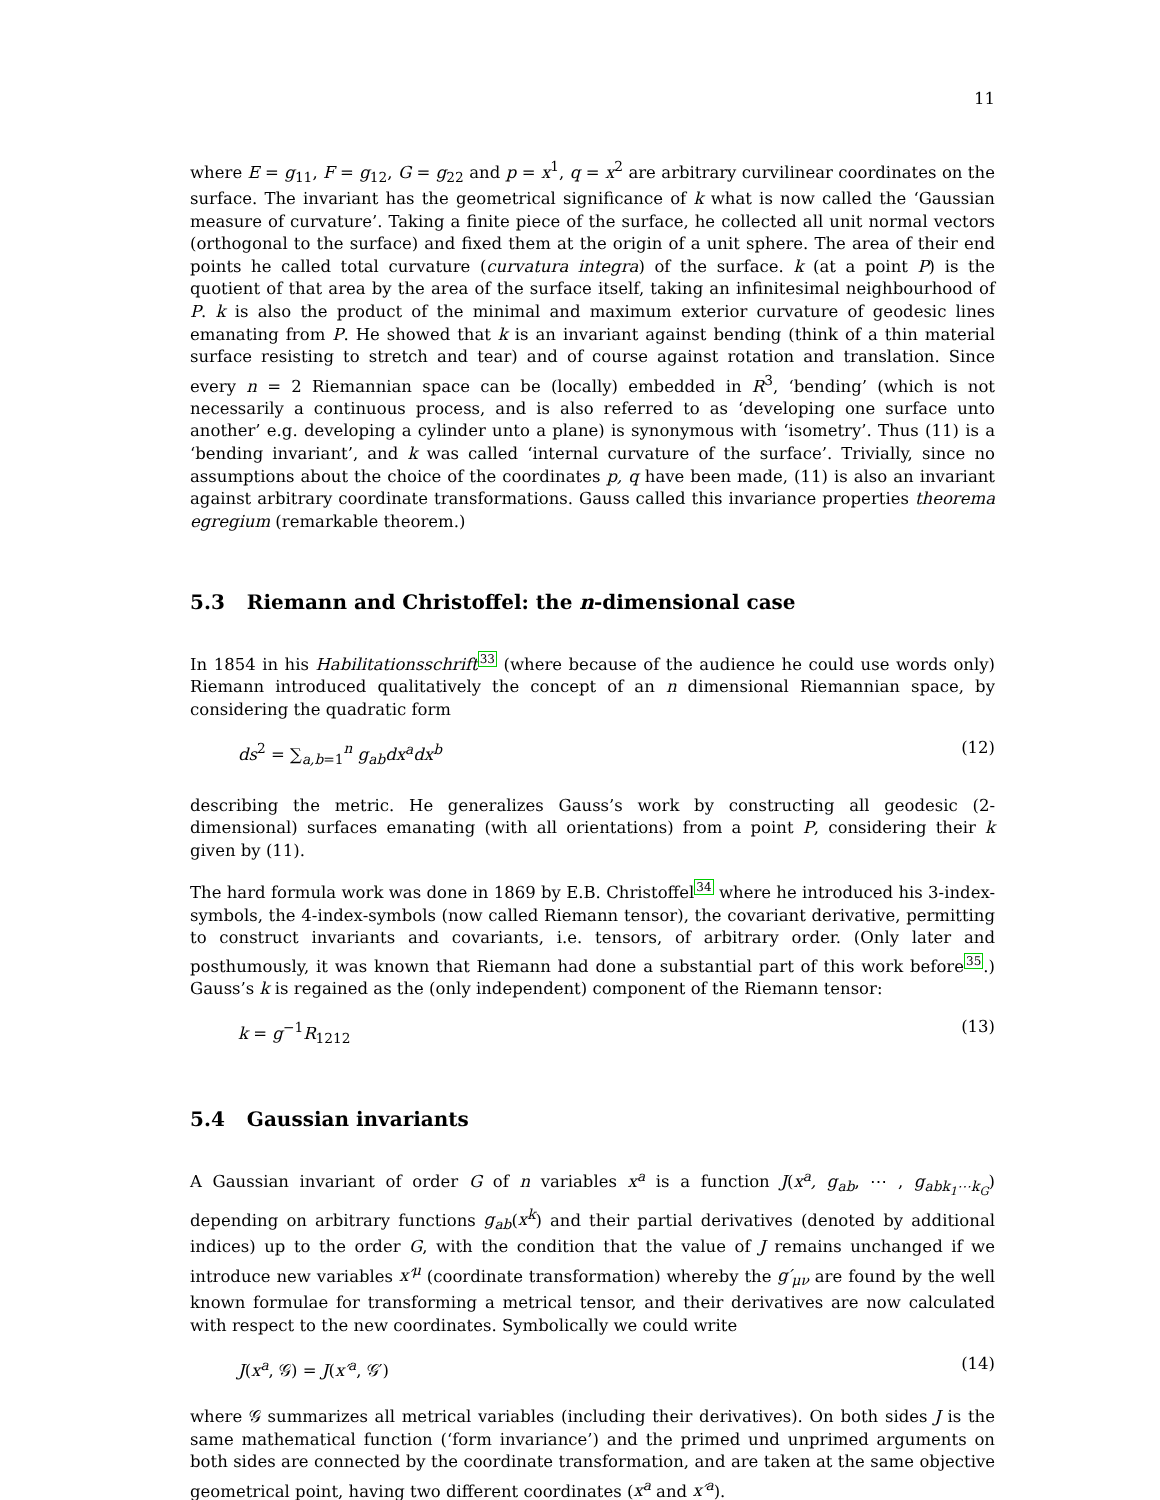11
where E = g<sub>11</sub>, F = g<sub>12</sub>, G = g<sub>22</sub> and p = x<sup>1</sup>, q = x<sup>2</sup> are arbitrary curvilinear coordinates on the surface. The invariant has the geometrical significance of k what is now called the ‘Gaussian measure of curvature’. Taking a finite piece of the surface, he collected all unit normal vectors (orthogonal to the surface) and fixed them at the origin of a unit sphere. The area of their end points he called total curvature (curvatura integra) of the surface. k (at a point P) is the quotient of that area by the area of the surface itself, taking an infinitesimal neighbourhood of P. k is also the product of the minimal and maximum exterior curvature of geodesic lines emanating from P. He showed that k is an invariant against bending (think of a thin material surface resisting to stretch and tear) and of course against rotation and translation. Since every n = 2 Riemannian space can be (locally) embedded in R<sup>3</sup>, ‘bending’ (which is not necessarily a continuous process, and is also referred to as ‘developing one surface unto another’ e.g. developing a cylinder unto a plane) is synonymous with ‘isometry’. Thus (11) is a ‘bending invariant’, and k was called ‘internal curvature of the surface’. Trivially, since no assumptions about the choice of the coordinates p, q have been made, (11) is also an invariant against arbitrary coordinate transformations. Gauss called this invariance properties theorema egregium (remarkable theorem.)
5.3 Riemann and Christoffel: the n-dimensional case
In 1854 in his Habilitationsschrift 33 (where because of the audience he could use words only) Riemann introduced qualitatively the concept of an n dimensional Riemannian space, by considering the quadratic form
ds<sup>2</sup> = ∑<sub>a,b=1</sub><sup>n</sup> g<sub>ab</sub>dx<sup>a</sup>dx<sup>b</sup> (12)
describing the metric. He generalizes Gauss’s work by constructing all geodesic (2-dimensional) surfaces emanating (with all orientations) from a point P, considering their k given by (11).
The hard formula work was done in 1869 by E.B. Christoffel34 where he introduced his 3-index-symbols, the 4-index-symbols (now called Riemann tensor), the covariant derivative, permitting to construct invariants and covariants, i.e. tensors, of arbitrary order. (Only later and posthumously, it was known that Riemann had done a substantial part of this work before35.) Gauss’s k is regained as the (only independent) component of the Riemann tensor:
k = g<sup>−1</sup>R<sub>1212</sub> (13)
5.4 Gaussian invariants
A Gaussian invariant of order G of n variables x<sup>a</sup> is a function J(x<sup>a</sup>, g<sub>ab</sub>, ⋯ , g<sub>abk<sub>1</sub>⋯k<sub>G</sub></sub>) depending on arbitrary functions g<sub>ab</sub>(x<sup>k</sup>) and their partial derivatives (denoted by additional indices) up to the order G, with the condition that the value of J remains unchanged if we introduce new variables x′<sup>μ</sup> (coordinate transformation) whereby the g′<sub>μν</sub> are found by the well known formulae for transforming a metrical tensor, and their derivatives are now calculated with respect to the new coordinates. Symbolically we could write
J(x<sup>a</sup>, 𝒢) = J(x′<sup>a</sup>, 𝒢′) (14)
where 𝒢 summarizes all metrical variables (including their derivatives). On both sides J is the same mathematical function (‘form invariance’) and the primed und unprimed arguments on both sides are connected by the coordinate transformation, and are taken at the same objective geometrical point, having two different coordinates (x<sup>a</sup> and x′<sup>a</sup>).